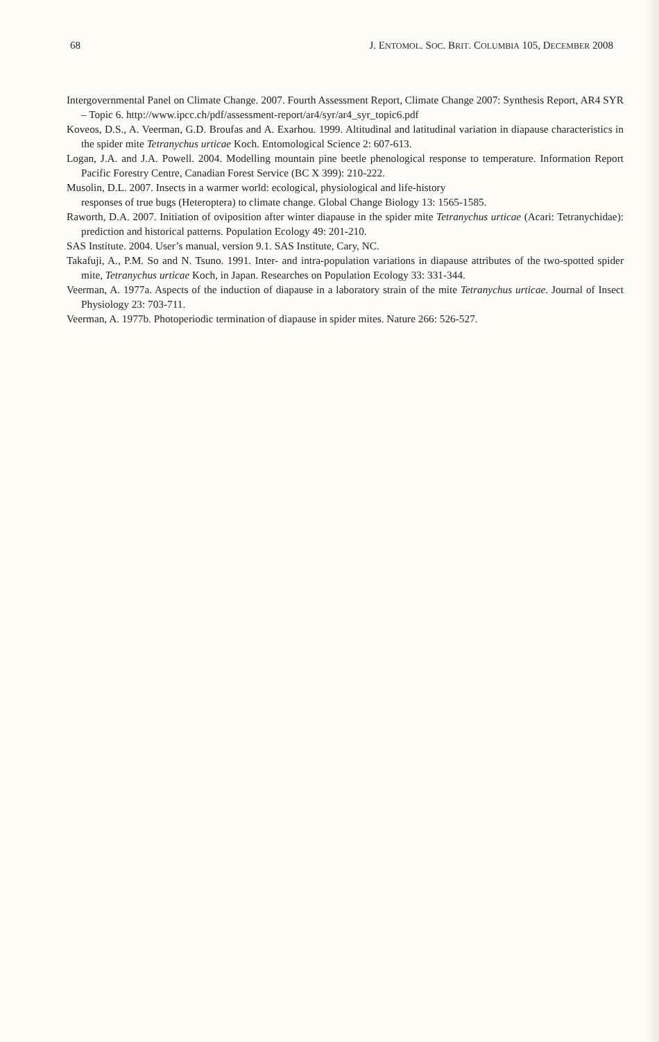68 J. ENTOMOL. SOC. BRIT. COLUMBIA 105, DECEMBER 2008
Intergovernmental Panel on Climate Change. 2007. Fourth Assessment Report, Climate Change 2007: Synthesis Report, AR4 SYR – Topic 6. http://www.ipcc.ch/pdf/assessment-report/ar4/syr/ar4_syr_topic6.pdf
Koveos, D.S., A. Veerman, G.D. Broufas and A. Exarhou. 1999. Altitudinal and latitudinal variation in diapause characteristics in the spider mite Tetranychus urticae Koch. Entomological Science 2: 607-613.
Logan, J.A. and J.A. Powell. 2004. Modelling mountain pine beetle phenological response to temperature. Information Report Pacific Forestry Centre, Canadian Forest Service (BC X 399): 210-222.
Musolin, D.L. 2007. Insects in a warmer world: ecological, physiological and life-history
responses of true bugs (Heteroptera) to climate change. Global Change Biology 13: 1565-1585.
Raworth, D.A. 2007. Initiation of oviposition after winter diapause in the spider mite Tetranychus urticae (Acari: Tetranychidae): prediction and historical patterns. Population Ecology 49: 201-210.
SAS Institute. 2004. User’s manual, version 9.1. SAS Institute, Cary, NC.
Takafuji, A., P.M. So and N. Tsuno. 1991. Inter- and intra-population variations in diapause attributes of the two-spotted spider mite, Tetranychus urticae Koch, in Japan. Researches on Population Ecology 33: 331-344.
Veerman, A. 1977a. Aspects of the induction of diapause in a laboratory strain of the mite Tetranychus urticae. Journal of Insect Physiology 23: 703-711.
Veerman, A. 1977b. Photoperiodic termination of diapause in spider mites. Nature 266: 526-527.